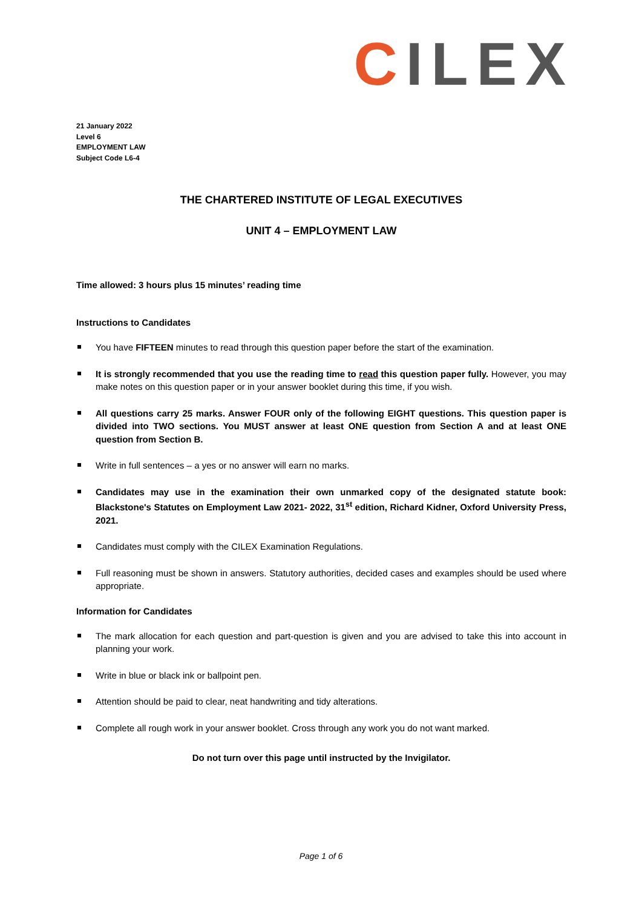CILEX
21 January 2022
Level 6
EMPLOYMENT LAW
Subject Code L6-4
THE CHARTERED INSTITUTE OF LEGAL EXECUTIVES
UNIT 4 – EMPLOYMENT LAW
Time allowed: 3 hours plus 15 minutes’ reading time
Instructions to Candidates
You have FIFTEEN minutes to read through this question paper before the start of the examination.
It is strongly recommended that you use the reading time to read this question paper fully. However, you may make notes on this question paper or in your answer booklet during this time, if you wish.
All questions carry 25 marks. Answer FOUR only of the following EIGHT questions. This question paper is divided into TWO sections. You MUST answer at least ONE question from Section A and at least ONE question from Section B.
Write in full sentences – a yes or no answer will earn no marks.
Candidates may use in the examination their own unmarked copy of the designated statute book: Blackstone's Statutes on Employment Law 2021- 2022, 31<sup>st</sup> edition, Richard Kidner, Oxford University Press, 2021.
Candidates must comply with the CILEX Examination Regulations.
Full reasoning must be shown in answers. Statutory authorities, decided cases and examples should be used where appropriate.
Information for Candidates
The mark allocation for each question and part-question is given and you are advised to take this into account in planning your work.
Write in blue or black ink or ballpoint pen.
Attention should be paid to clear, neat handwriting and tidy alterations.
Complete all rough work in your answer booklet. Cross through any work you do not want marked.
Do not turn over this page until instructed by the Invigilator.
Page 1 of 6